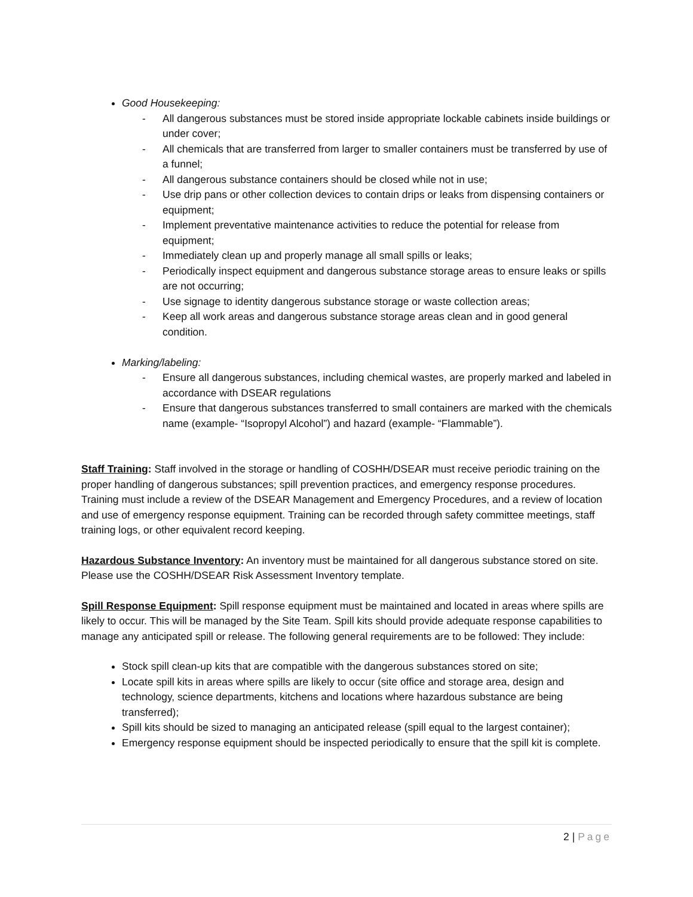Good Housekeeping:
- All dangerous substances must be stored inside appropriate lockable cabinets inside buildings or under cover;
- All chemicals that are transferred from larger to smaller containers must be transferred by use of a funnel;
- All dangerous substance containers should be closed while not in use;
- Use drip pans or other collection devices to contain drips or leaks from dispensing containers or equipment;
- Implement preventative maintenance activities to reduce the potential for release from equipment;
- Immediately clean up and properly manage all small spills or leaks;
- Periodically inspect equipment and dangerous substance storage areas to ensure leaks or spills are not occurring;
- Use signage to identity dangerous substance storage or waste collection areas;
- Keep all work areas and dangerous substance storage areas clean and in good general condition.
Marking/labeling:
- Ensure all dangerous substances, including chemical wastes, are properly marked and labeled in accordance with DSEAR regulations
- Ensure that dangerous substances transferred to small containers are marked with the chemicals name (example- “Isopropyl Alcohol”) and hazard (example- “Flammable”).
Staff Training: Staff involved in the storage or handling of COSHH/DSEAR must receive periodic training on the proper handling of dangerous substances; spill prevention practices, and emergency response procedures. Training must include a review of the DSEAR Management and Emergency Procedures, and a review of location and use of emergency response equipment. Training can be recorded through safety committee meetings, staff training logs, or other equivalent record keeping.
Hazardous Substance Inventory: An inventory must be maintained for all dangerous substance stored on site. Please use the COSHH/DSEAR Risk Assessment Inventory template.
Spill Response Equipment: Spill response equipment must be maintained and located in areas where spills are likely to occur. This will be managed by the Site Team. Spill kits should provide adequate response capabilities to manage any anticipated spill or release. The following general requirements are to be followed: They include:
Stock spill clean-up kits that are compatible with the dangerous substances stored on site;
Locate spill kits in areas where spills are likely to occur (site office and storage area, design and technology, science departments, kitchens and locations where hazardous substance are being transferred);
Spill kits should be sized to managing an anticipated release (spill equal to the largest container);
Emergency response equipment should be inspected periodically to ensure that the spill kit is complete.
2 | Page